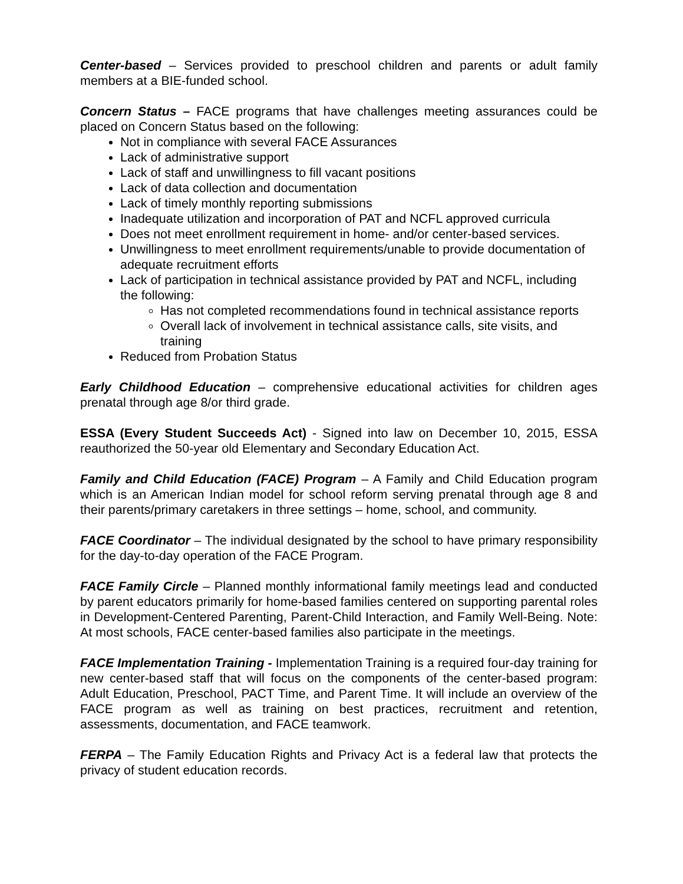Center-based – Services provided to preschool children and parents or adult family members at a BIE-funded school.
Concern Status – FACE programs that have challenges meeting assurances could be placed on Concern Status based on the following:
Not in compliance with several FACE Assurances
Lack of administrative support
Lack of staff and unwillingness to fill vacant positions
Lack of data collection and documentation
Lack of timely monthly reporting submissions
Inadequate utilization and incorporation of PAT and NCFL approved curricula
Does not meet enrollment requirement in home- and/or center-based services.
Unwillingness to meet enrollment requirements/unable to provide documentation of adequate recruitment efforts
Lack of participation in technical assistance provided by PAT and NCFL, including the following:
Has not completed recommendations found in technical assistance reports
Overall lack of involvement in technical assistance calls, site visits, and training
Reduced from Probation Status
Early Childhood Education – comprehensive educational activities for children ages prenatal through age 8/or third grade.
ESSA (Every Student Succeeds Act) - Signed into law on December 10, 2015, ESSA reauthorized the 50-year old Elementary and Secondary Education Act.
Family and Child Education (FACE) Program – A Family and Child Education program which is an American Indian model for school reform serving prenatal through age 8 and their parents/primary caretakers in three settings – home, school, and community.
FACE Coordinator – The individual designated by the school to have primary responsibility for the day-to-day operation of the FACE Program.
FACE Family Circle – Planned monthly informational family meetings lead and conducted by parent educators primarily for home-based families centered on supporting parental roles in Development-Centered Parenting, Parent-Child Interaction, and Family Well-Being. Note: At most schools, FACE center-based families also participate in the meetings.
FACE Implementation Training - Implementation Training is a required four-day training for new center-based staff that will focus on the components of the center-based program: Adult Education, Preschool, PACT Time, and Parent Time. It will include an overview of the FACE program as well as training on best practices, recruitment and retention, assessments, documentation, and FACE teamwork.
FERPA – The Family Education Rights and Privacy Act is a federal law that protects the privacy of student education records.